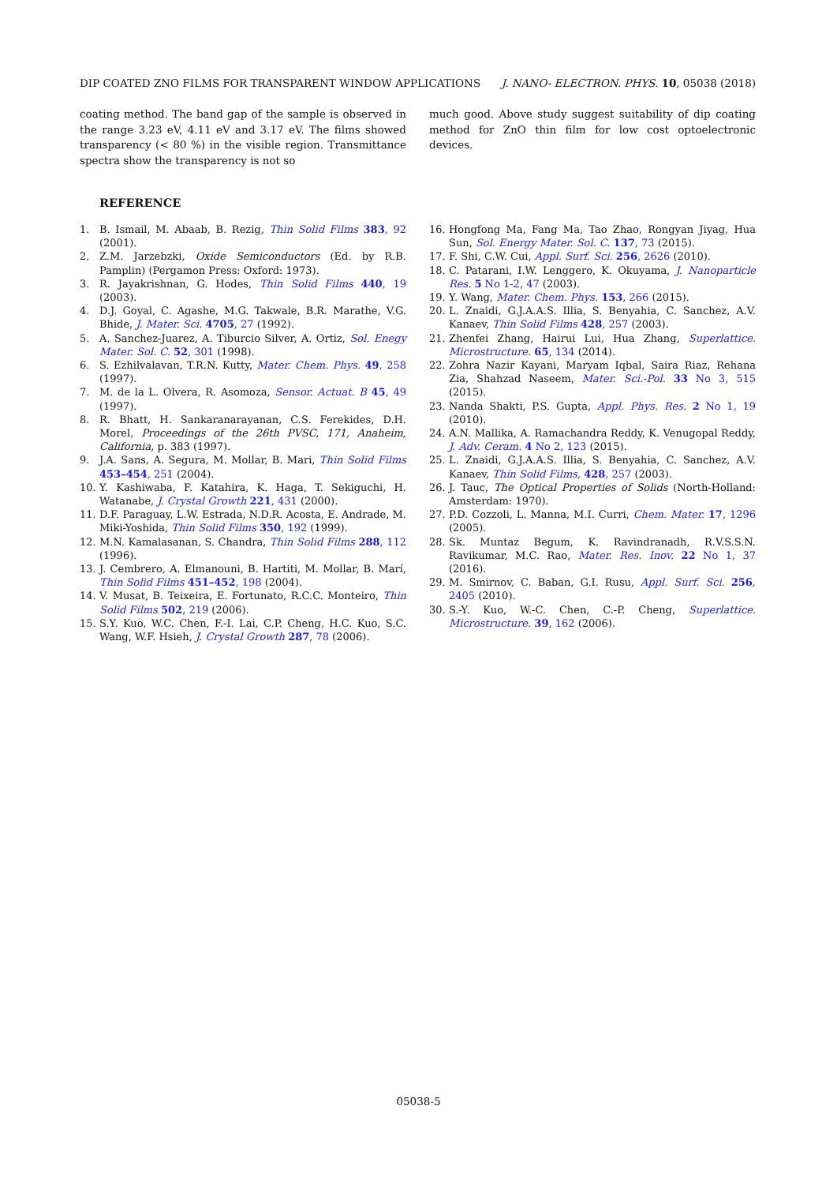DIP COATED ZNO FILMS FOR TRANSPARENT WINDOW APPLICATIONS J. NANO- ELECTRON. PHYS. 10, 05038 (2018)
coating method. The band gap of the sample is observed in the range 3.23 eV, 4.11 eV and 3.17 eV. The films showed transparency (< 80 %) in the visible region. Transmittance spectra show the transparency is not so
much good. Above study suggest suitability of dip coating method for ZnO thin film for low cost optoelectronic devices.
REFERENCE
1. B. Ismail, M. Abaab, B. Rezig, Thin Solid Films 383, 92 (2001).
2. Z.M. Jarzebzki, Oxide Semiconductors (Ed. by R.B. Pamplin) (Pergamon Press: Oxford: 1973).
3. R. Jayakrishnan, G. Hodes, Thin Solid Films 440, 19 (2003).
4. D.J. Goyal, C. Agashe, M.G. Takwale, B.R. Marathe, V.G. Bhide, J. Mater. Sci. 4705, 27 (1992).
5. A. Sanchez-Juarez, A. Tiburcio Silver, A. Ortiz, Sol. Enegy Mater. Sol. C. 52, 301 (1998).
6. S. Ezhilvalavan, T.R.N. Kutty, Mater. Chem. Phys. 49, 258 (1997).
7. M. de la L. Olvera, R. Asomoza, Sensor. Actuat. B 45, 49 (1997).
8. R. Bhatt, H. Sankaranarayanan, C.S. Ferekides, D.H. Morel, Proceedings of the 26th PVSC, 171, Anaheim, California, p. 383 (1997).
9. J.A. Sans, A. Segura, M. Mollar, B. Mari, Thin Solid Films 453–454, 251 (2004).
10. Y. Kashiwaba, F. Katahira, K. Haga, T. Sekiguchi, H. Watanabe, J. Crystal Growth 221, 431 (2000).
11. D.F. Paraguay, L.W. Estrada, N.D.R. Acosta, E. Andrade, M. Miki-Yoshida, Thin Solid Films 350, 192 (1999).
12. M.N. Kamalasanan, S. Chandra, Thin Solid Films 288, 112 (1996).
13. J. Cembrero, A. Elmanouni, B. Hartiti, M. Mollar, B. Marí, Thin Solid Films 451–452, 198 (2004).
14. V. Musat, B. Teixeira, E. Fortunato, R.C.C. Monteiro, Thin Solid Films 502, 219 (2006).
15. S.Y. Kuo, W.C. Chen, F.-I. Lai, C.P. Cheng, H.C. Kuo, S.C. Wang, W.F. Hsieh, J. Crystal Growth 287, 78 (2006).
16. Hongfong Ma, Fang Ma, Tao Zhao, Rongyan Jiyag, Hua Sun, Sol. Energy Mater. Sol. C. 137, 73 (2015).
17. F. Shi, C.W. Cui, Appl. Surf. Sci. 256, 2626 (2010).
18. C. Patarani, I.W. Lenggero, K. Okuyama, J. Nanoparticle Res. 5 No 1-2, 47 (2003).
19. Y. Wang, Mater. Chem. Phys. 153, 266 (2015).
20. L. Znaidi, G.J.A.A.S. Illia, S. Benyahia, C. Sanchez, A.V. Kanaev, Thin Solid Films 428, 257 (2003).
21. Zhenfei Zhang, Hairui Lui, Hua Zhang, Superlattice. Microstructure. 65, 134 (2014).
22. Zohra Nazir Kayani, Maryam Iqbal, Saira Riaz, Rehana Zia, Shahzad Naseem, Mater. Sci.-Pol. 33 No 3, 515 (2015).
23. Nanda Shakti, P.S. Gupta, Appl. Phys. Res. 2 No 1, 19 (2010).
24. A.N. Mallika, A. Ramachandra Reddy, K. Venugopal Reddy, J. Adv. Ceram. 4 No 2, 123 (2015).
25. L. Znaidi, G.J.A.A.S. Illia, S. Benyahia, C. Sanchez, A.V. Kanaev, Thin Solid Films, 428, 257 (2003).
26. J. Tauc, The Optical Properties of Solids (North-Holland: Amsterdam: 1970).
27. P.D. Cozzoli, L. Manna, M.I. Curri, Chem. Mater. 17, 1296 (2005).
28. Sk. Muntaz Begum, K. Ravindranadh, R.V.S.S.N. Ravikumar, M.C. Rao, Mater. Res. Inov. 22 No 1, 37 (2016).
29. M. Smirnov, C. Baban, G.I. Rusu, Appl. Surf. Sci. 256, 2405 (2010).
30. S.-Y. Kuo, W.-C. Chen, C.-P. Cheng, Superlattice. Microstructure. 39, 162 (2006).
05038-5